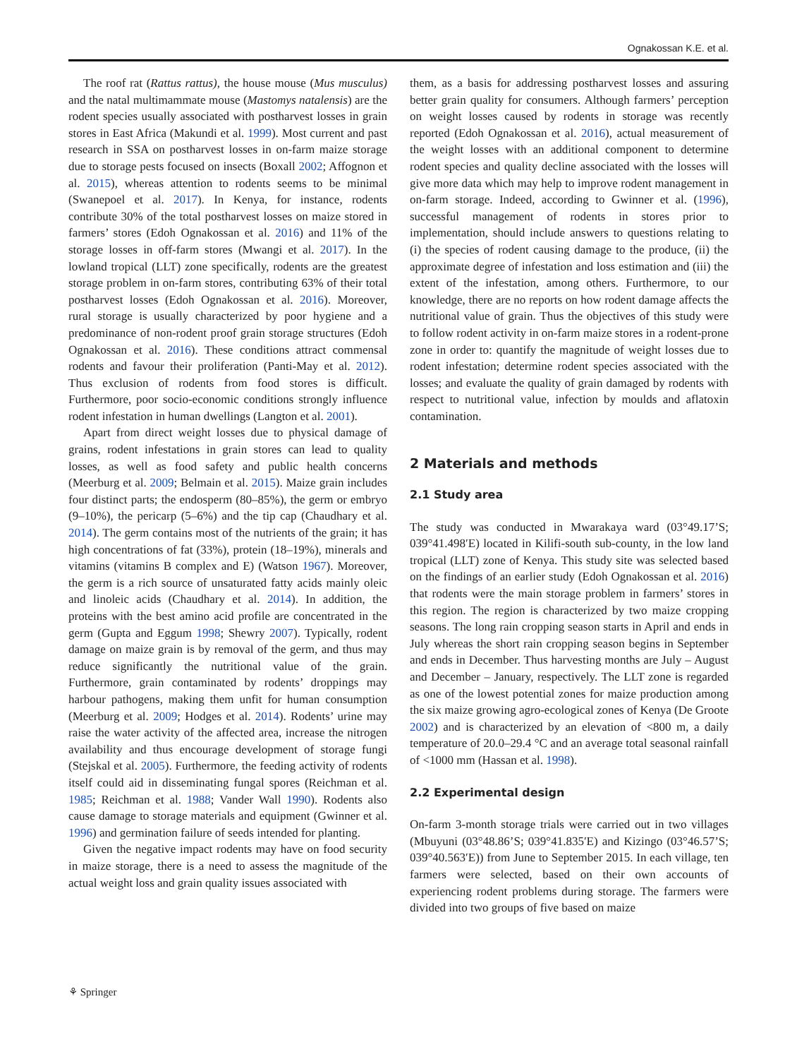Ognakossan K.E. et al.
The roof rat (Rattus rattus), the house mouse (Mus musculus) and the natal multimammate mouse (Mastomys natalensis) are the rodent species usually associated with postharvest losses in grain stores in East Africa (Makundi et al. 1999). Most current and past research in SSA on postharvest losses in on-farm maize storage due to storage pests focused on insects (Boxall 2002; Affognon et al. 2015), whereas attention to rodents seems to be minimal (Swanepoel et al. 2017). In Kenya, for instance, rodents contribute 30% of the total postharvest losses on maize stored in farmers’ stores (Edoh Ognakossan et al. 2016) and 11% of the storage losses in off-farm stores (Mwangi et al. 2017). In the lowland tropical (LLT) zone specifically, rodents are the greatest storage problem in on-farm stores, contributing 63% of their total postharvest losses (Edoh Ognakossan et al. 2016). Moreover, rural storage is usually characterized by poor hygiene and a predominance of non-rodent proof grain storage structures (Edoh Ognakossan et al. 2016). These conditions attract commensal rodents and favour their proliferation (Panti-May et al. 2012). Thus exclusion of rodents from food stores is difficult. Furthermore, poor socio-economic conditions strongly influence rodent infestation in human dwellings (Langton et al. 2001).
Apart from direct weight losses due to physical damage of grains, rodent infestations in grain stores can lead to quality losses, as well as food safety and public health concerns (Meerburg et al. 2009; Belmain et al. 2015). Maize grain includes four distinct parts; the endosperm (80–85%), the germ or embryo (9–10%), the pericarp (5–6%) and the tip cap (Chaudhary et al. 2014). The germ contains most of the nutrients of the grain; it has high concentrations of fat (33%), protein (18–19%), minerals and vitamins (vitamins B complex and E) (Watson 1967). Moreover, the germ is a rich source of unsaturated fatty acids mainly oleic and linoleic acids (Chaudhary et al. 2014). In addition, the proteins with the best amino acid profile are concentrated in the germ (Gupta and Eggum 1998; Shewry 2007). Typically, rodent damage on maize grain is by removal of the germ, and thus may reduce significantly the nutritional value of the grain. Furthermore, grain contaminated by rodents’ droppings may harbour pathogens, making them unfit for human consumption (Meerburg et al. 2009; Hodges et al. 2014). Rodents’ urine may raise the water activity of the affected area, increase the nitrogen availability and thus encourage development of storage fungi (Stejskal et al. 2005). Furthermore, the feeding activity of rodents itself could aid in disseminating fungal spores (Reichman et al. 1985; Reichman et al. 1988; Vander Wall 1990). Rodents also cause damage to storage materials and equipment (Gwinner et al. 1996) and germination failure of seeds intended for planting.
Given the negative impact rodents may have on food security in maize storage, there is a need to assess the magnitude of the actual weight loss and grain quality issues associated with
them, as a basis for addressing postharvest losses and assuring better grain quality for consumers. Although farmers’ perception on weight losses caused by rodents in storage was recently reported (Edoh Ognakossan et al. 2016), actual measurement of the weight losses with an additional component to determine rodent species and quality decline associated with the losses will give more data which may help to improve rodent management in on-farm storage. Indeed, according to Gwinner et al. (1996), successful management of rodents in stores prior to implementation, should include answers to questions relating to (i) the species of rodent causing damage to the produce, (ii) the approximate degree of infestation and loss estimation and (iii) the extent of the infestation, among others. Furthermore, to our knowledge, there are no reports on how rodent damage affects the nutritional value of grain. Thus the objectives of this study were to follow rodent activity in on-farm maize stores in a rodent-prone zone in order to: quantify the magnitude of weight losses due to rodent infestation; determine rodent species associated with the losses; and evaluate the quality of grain damaged by rodents with respect to nutritional value, infection by moulds and aflatoxin contamination.
2 Materials and methods
2.1 Study area
The study was conducted in Mwarakaya ward (03°49.17’S; 039°41.498′E) located in Kilifi-south sub-county, in the low land tropical (LLT) zone of Kenya. This study site was selected based on the findings of an earlier study (Edoh Ognakossan et al. 2016) that rodents were the main storage problem in farmers’ stores in this region. The region is characterized by two maize cropping seasons. The long rain cropping season starts in April and ends in July whereas the short rain cropping season begins in September and ends in December. Thus harvesting months are July – August and December – January, respectively. The LLT zone is regarded as one of the lowest potential zones for maize production among the six maize growing agro-ecological zones of Kenya (De Groote 2002) and is characterized by an elevation of <800 m, a daily temperature of 20.0–29.4 °C and an average total seasonal rainfall of <1000 mm (Hassan et al. 1998).
2.2 Experimental design
On-farm 3-month storage trials were carried out in two villages (Mbuyuni (03°48.86’S; 039°41.835′E) and Kizingo (03°46.57’S; 039°40.563′E)) from June to September 2015. In each village, ten farmers were selected, based on their own accounts of experiencing rodent problems during storage. The farmers were divided into two groups of five based on maize
⚘ Springer